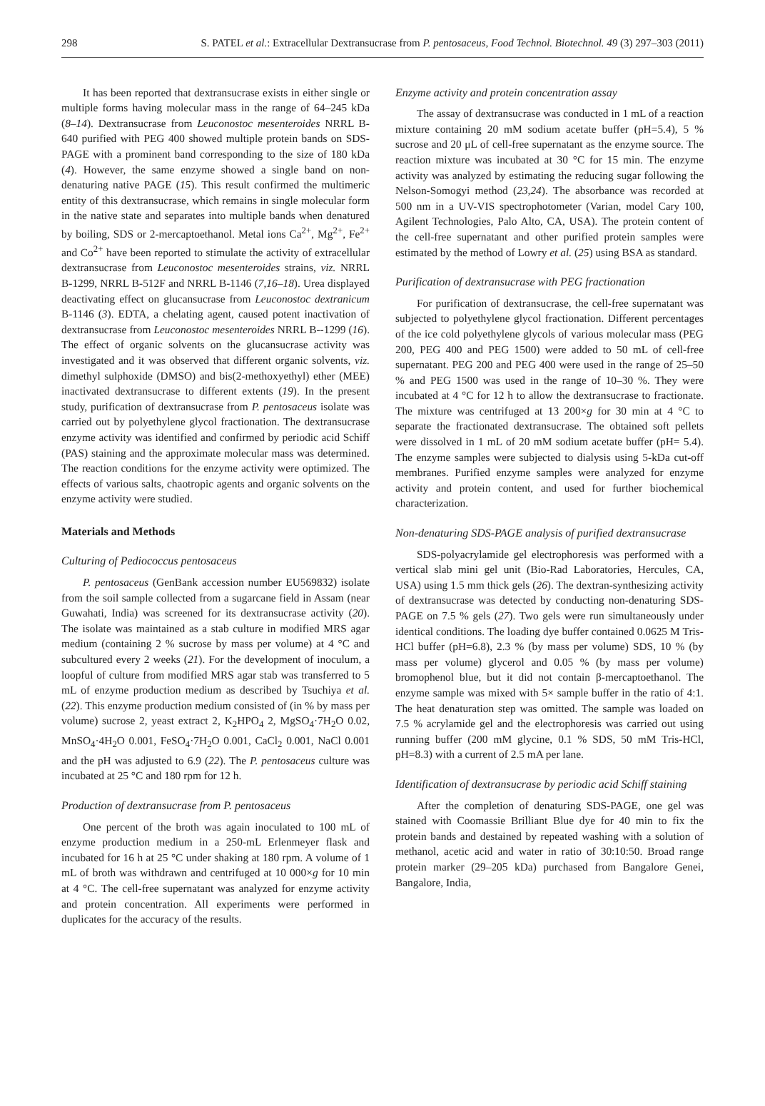298 S. PATEL et al.: Extracellular Dextransucrase from P. pentosaceus, Food Technol. Biotechnol. 49 (3) 297–303 (2011)
It has been reported that dextransucrase exists in either single or multiple forms having molecular mass in the range of 64–245 kDa (8–14). Dextransucrase from Leuconostoc mesenteroides NRRL B-640 purified with PEG 400 showed multiple protein bands on SDS-PAGE with a prominent band corresponding to the size of 180 kDa (4). However, the same enzyme showed a single band on non-denaturing native PAGE (15). This result confirmed the multimeric entity of this dextransucrase, which remains in single molecular form in the native state and separates into multiple bands when denatured by boiling, SDS or 2-mercaptoethanol. Metal ions Ca<sup>2+</sup>, Mg<sup>2+</sup>, Fe<sup>2+</sup> and Co<sup>2+</sup> have been reported to stimulate the activity of extracellular dextransucrase from Leuconostoc mesenteroides strains, viz. NRRL B-1299, NRRL B-512F and NRRL B-1146 (7,16–18). Urea displayed deactivating effect on glucansucrase from Leuconostoc dextranicum B-1146 (3). EDTA, a chelating agent, caused potent inactivation of dextransucrase from Leuconostoc mesenteroides NRRL B--1299 (16). The effect of organic solvents on the glucansucrase activity was investigated and it was observed that different organic solvents, viz. dimethyl sulphoxide (DMSO) and bis(2-methoxyethyl) ether (MEE) inactivated dextransucrase to different extents (19). In the present study, purification of dextransucrase from P. pentosaceus isolate was carried out by polyethylene glycol fractionation. The dextransucrase enzyme activity was identified and confirmed by periodic acid Schiff (PAS) staining and the approximate molecular mass was determined. The reaction conditions for the enzyme activity were optimized. The effects of various salts, chaotropic agents and organic solvents on the enzyme activity were studied.
Materials and Methods
Culturing of Pediococcus pentosaceus
P. pentosaceus (GenBank accession number EU569832) isolate from the soil sample collected from a sugarcane field in Assam (near Guwahati, India) was screened for its dextransucrase activity (20). The isolate was maintained as a stab culture in modified MRS agar medium (containing 2 % sucrose by mass per volume) at 4 °C and subcultured every 2 weeks (21). For the development of inoculum, a loopful of culture from modified MRS agar stab was transferred to 5 mL of enzyme production medium as described by Tsuchiya et al. (22). This enzyme production medium consisted of (in % by mass per volume) sucrose 2, yeast extract 2, K<sub>2</sub>HPO<sub>4</sub> 2, MgSO<sub>4</sub>·7H<sub>2</sub>O 0.02, MnSO<sub>4</sub>·4H<sub>2</sub>O 0.001, FeSO<sub>4</sub>·7H<sub>2</sub>O 0.001, CaCl<sub>2</sub> 0.001, NaCl 0.001 and the pH was adjusted to 6.9 (22). The P. pentosaceus culture was incubated at 25 °C and 180 rpm for 12 h.
Production of dextransucrase from P. pentosaceus
One percent of the broth was again inoculated to 100 mL of enzyme production medium in a 250-mL Erlenmeyer flask and incubated for 16 h at 25 °C under shaking at 180 rpm. A volume of 1 mL of broth was withdrawn and centrifuged at 10 000×g for 10 min at 4 °C. The cell-free supernatant was analyzed for enzyme activity and protein concentration. All experiments were performed in duplicates for the accuracy of the results.
Enzyme activity and protein concentration assay
The assay of dextransucrase was conducted in 1 mL of a reaction mixture containing 20 mM sodium acetate buffer (pH=5.4), 5 % sucrose and 20 μL of cell-free supernatant as the enzyme source. The reaction mixture was incubated at 30 °C for 15 min. The enzyme activity was analyzed by estimating the reducing sugar following the Nelson-Somogyi method (23,24). The absorbance was recorded at 500 nm in a UV-VIS spectrophotometer (Varian, model Cary 100, Agilent Technologies, Palo Alto, CA, USA). The protein content of the cell-free supernatant and other purified protein samples were estimated by the method of Lowry et al. (25) using BSA as standard.
Purification of dextransucrase with PEG fractionation
For purification of dextransucrase, the cell-free supernatant was subjected to polyethylene glycol fractionation. Different percentages of the ice cold polyethylene glycols of various molecular mass (PEG 200, PEG 400 and PEG 1500) were added to 50 mL of cell-free supernatant. PEG 200 and PEG 400 were used in the range of 25–50 % and PEG 1500 was used in the range of 10–30 %. They were incubated at 4 °C for 12 h to allow the dextransucrase to fractionate. The mixture was centrifuged at 13 200×g for 30 min at 4 °C to separate the fractionated dextransucrase. The obtained soft pellets were dissolved in 1 mL of 20 mM sodium acetate buffer (pH= 5.4). The enzyme samples were subjected to dialysis using 5-kDa cut-off membranes. Purified enzyme samples were analyzed for enzyme activity and protein content, and used for further biochemical characterization.
Non-denaturing SDS-PAGE analysis of purified dextransucrase
SDS-polyacrylamide gel electrophoresis was performed with a vertical slab mini gel unit (Bio-Rad Laboratories, Hercules, CA, USA) using 1.5 mm thick gels (26). The dextran-synthesizing activity of dextransucrase was detected by conducting non-denaturing SDS-PAGE on 7.5 % gels (27). Two gels were run simultaneously under identical conditions. The loading dye buffer contained 0.0625 M Tris-HCl buffer (pH=6.8), 2.3 % (by mass per volume) SDS, 10 % (by mass per volume) glycerol and 0.05 % (by mass per volume) bromophenol blue, but it did not contain β-mercaptoethanol. The enzyme sample was mixed with 5× sample buffer in the ratio of 4:1. The heat denaturation step was omitted. The sample was loaded on 7.5 % acrylamide gel and the electrophoresis was carried out using running buffer (200 mM glycine, 0.1 % SDS, 50 mM Tris-HCl, pH=8.3) with a current of 2.5 mA per lane.
Identification of dextransucrase by periodic acid Schiff staining
After the completion of denaturing SDS-PAGE, one gel was stained with Coomassie Brilliant Blue dye for 40 min to fix the protein bands and destained by repeated washing with a solution of methanol, acetic acid and water in ratio of 30:10:50. Broad range protein marker (29–205 kDa) purchased from Bangalore Genei, Bangalore, India,